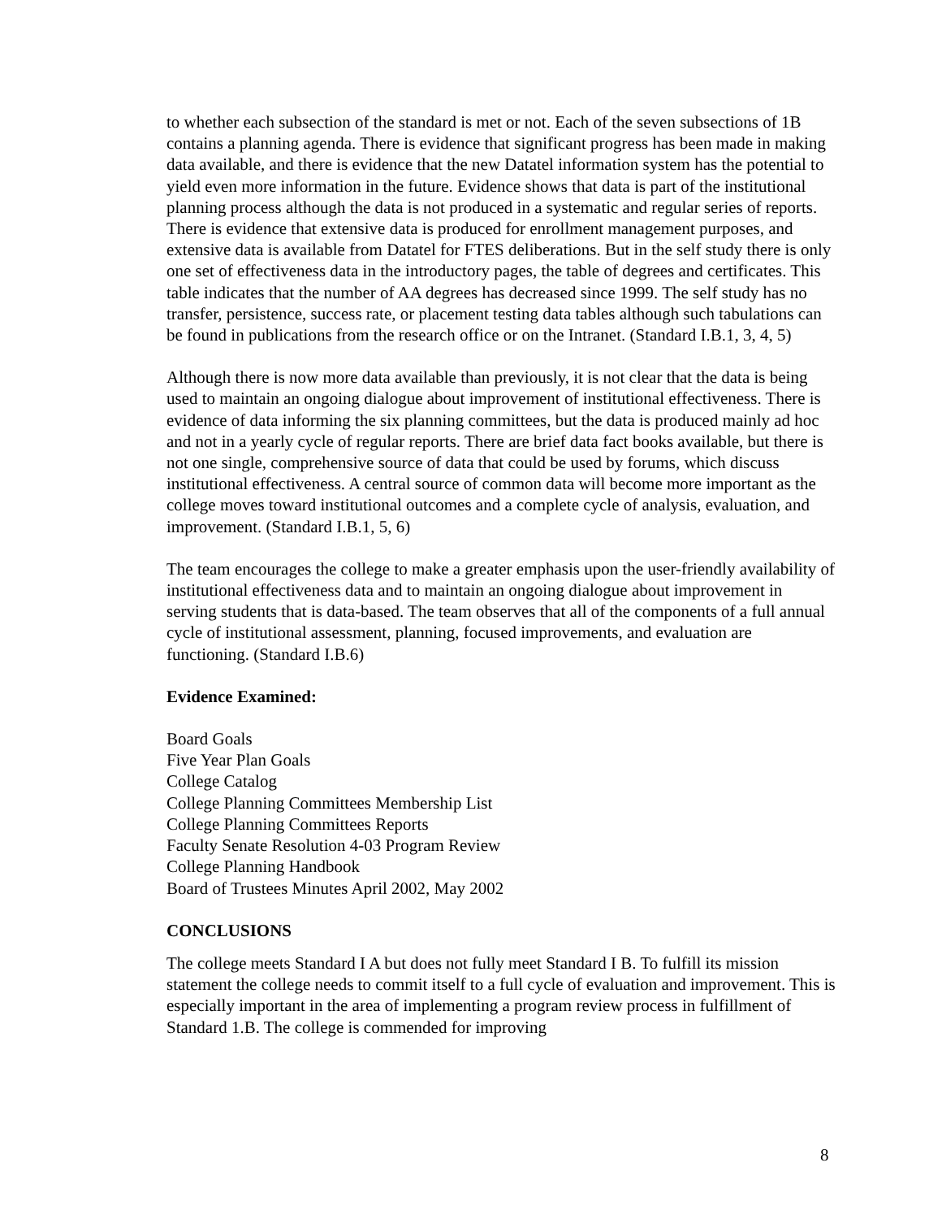to whether each subsection of the standard is met or not. Each of the seven subsections of 1B contains a planning agenda. There is evidence that significant progress has been made in making data available, and there is evidence that the new Datatel information system has the potential to yield even more information in the future. Evidence shows that data is part of the institutional planning process although the data is not produced in a systematic and regular series of reports. There is evidence that extensive data is produced for enrollment management purposes, and extensive data is available from Datatel for FTES deliberations. But in the self study there is only one set of effectiveness data in the introductory pages, the table of degrees and certificates. This table indicates that the number of AA degrees has decreased since 1999. The self study has no transfer, persistence, success rate, or placement testing data tables although such tabulations can be found in publications from the research office or on the Intranet. (Standard I.B.1, 3, 4, 5)
Although there is now more data available than previously, it is not clear that the data is being used to maintain an ongoing dialogue about improvement of institutional effectiveness. There is evidence of data informing the six planning committees, but the data is produced mainly ad hoc and not in a yearly cycle of regular reports. There are brief data fact books available, but there is not one single, comprehensive source of data that could be used by forums, which discuss institutional effectiveness. A central source of common data will become more important as the college moves toward institutional outcomes and a complete cycle of analysis, evaluation, and improvement. (Standard I.B.1, 5, 6)
The team encourages the college to make a greater emphasis upon the user-friendly availability of institutional effectiveness data and to maintain an ongoing dialogue about improvement in serving students that is data-based. The team observes that all of the components of a full annual cycle of institutional assessment, planning, focused improvements, and evaluation are functioning. (Standard I.B.6)
Evidence Examined:
Board Goals
Five Year Plan Goals
College Catalog
College Planning Committees Membership List
College Planning Committees Reports
Faculty Senate Resolution 4-03 Program Review
College Planning Handbook
Board of Trustees Minutes April 2002, May 2002
CONCLUSIONS
The college meets Standard I A but does not fully meet Standard I B. To fulfill its mission statement the college needs to commit itself to a full cycle of evaluation and improvement. This is especially important in the area of implementing a program review process in fulfillment of Standard 1.B. The college is commended for improving
8